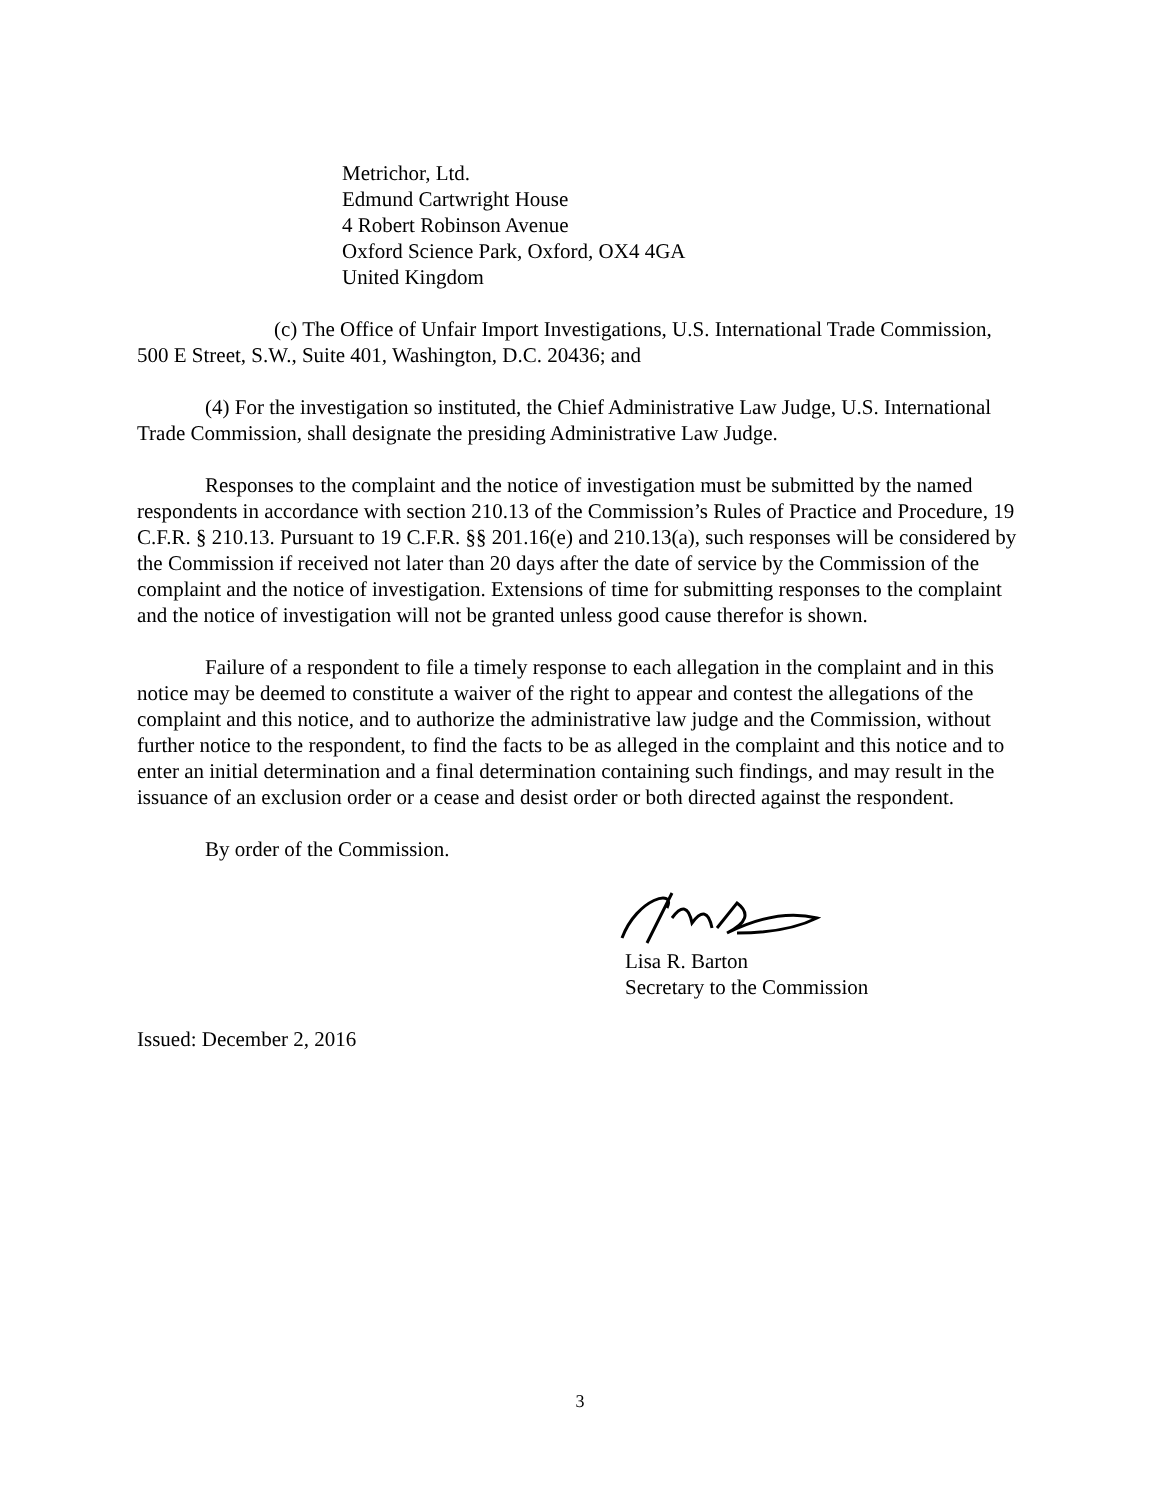Metrichor, Ltd.
Edmund Cartwright House
4 Robert Robinson Avenue
Oxford Science Park, Oxford, OX4 4GA
United Kingdom
(c) The Office of Unfair Import Investigations, U.S. International Trade Commission, 500 E Street, S.W., Suite 401, Washington, D.C. 20436; and
(4) For the investigation so instituted, the Chief Administrative Law Judge, U.S. International Trade Commission, shall designate the presiding Administrative Law Judge.
Responses to the complaint and the notice of investigation must be submitted by the named respondents in accordance with section 210.13 of the Commission’s Rules of Practice and Procedure, 19 C.F.R. § 210.13. Pursuant to 19 C.F.R. §§ 201.16(e) and 210.13(a), such responses will be considered by the Commission if received not later than 20 days after the date of service by the Commission of the complaint and the notice of investigation. Extensions of time for submitting responses to the complaint and the notice of investigation will not be granted unless good cause therefor is shown.
Failure of a respondent to file a timely response to each allegation in the complaint and in this notice may be deemed to constitute a waiver of the right to appear and contest the allegations of the complaint and this notice, and to authorize the administrative law judge and the Commission, without further notice to the respondent, to find the facts to be as alleged in the complaint and this notice and to enter an initial determination and a final determination containing such findings, and may result in the issuance of an exclusion order or a cease and desist order or both directed against the respondent.
By order of the Commission.
Lisa R. Barton
Secretary to the Commission
Issued: December 2, 2016
3